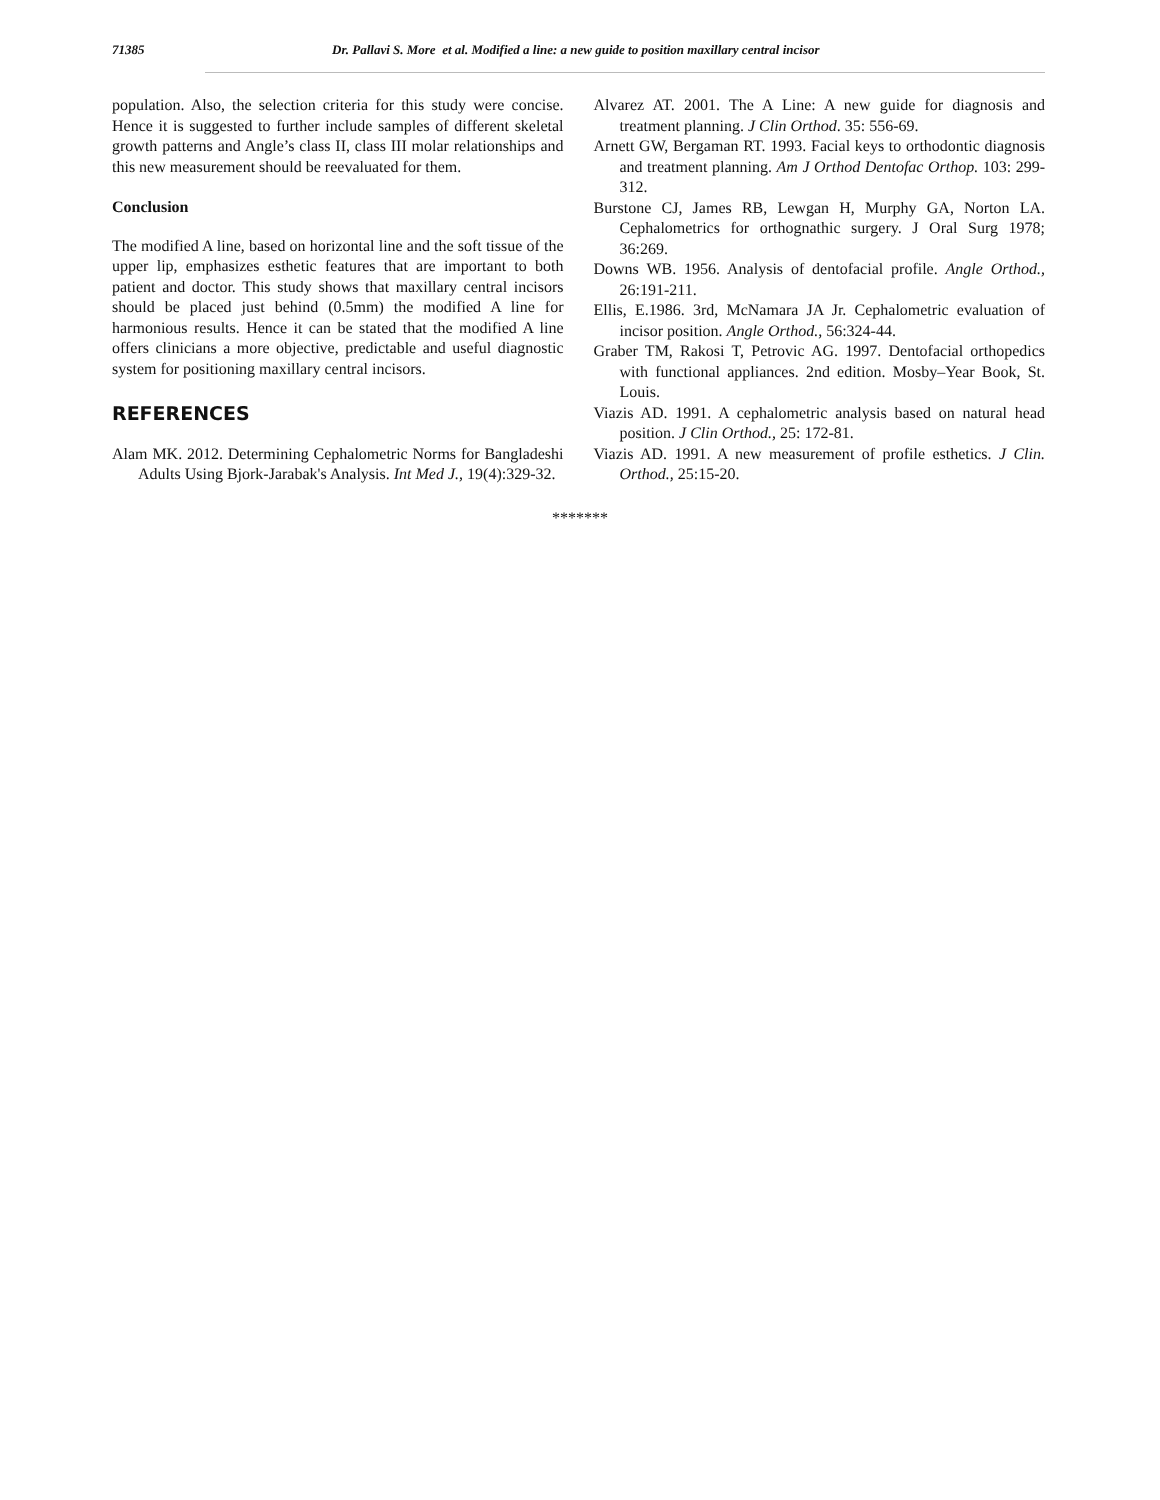71385 Dr. Pallavi S. More et al. Modified a line: a new guide to position maxillary central incisor
population. Also, the selection criteria for this study were concise. Hence it is suggested to further include samples of different skeletal growth patterns and Angle’s class II, class III molar relationships and this new measurement should be reevaluated for them.
Conclusion
The modified A line, based on horizontal line and the soft tissue of the upper lip, emphasizes esthetic features that are important to both patient and doctor. This study shows that maxillary central incisors should be placed just behind (0.5mm) the modified A line for harmonious results. Hence it can be stated that the modified A line offers clinicians a more objective, predictable and useful diagnostic system for positioning maxillary central incisors.
REFERENCES
Alam MK. 2012. Determining Cephalometric Norms for Bangladeshi Adults Using Bjork-Jarabak's Analysis. Int Med J., 19(4):329-32.
Alvarez AT. 2001. The A Line: A new guide for diagnosis and treatment planning. J Clin Orthod. 35: 556-69.
Arnett GW, Bergaman RT. 1993. Facial keys to orthodontic diagnosis and treatment planning. Am J Orthod Dentofac Orthop. 103: 299-312.
Burstone CJ, James RB, Lewgan H, Murphy GA, Norton LA. Cephalometrics for orthognathic surgery. J Oral Surg 1978; 36:269.
Downs WB. 1956. Analysis of dentofacial profile. Angle Orthod., 26:191-211.
Ellis, E.1986. 3rd, McNamara JA Jr. Cephalometric evaluation of incisor position. Angle Orthod., 56:324-44.
Graber TM, Rakosi T, Petrovic AG. 1997. Dentofacial orthopedics with functional appliances. 2nd edition. Mosby–Year Book, St. Louis.
Viazis AD. 1991. A cephalometric analysis based on natural head position. J Clin Orthod., 25: 172-81.
Viazis AD. 1991. A new measurement of profile esthetics. J Clin. Orthod., 25:15-20.
*******